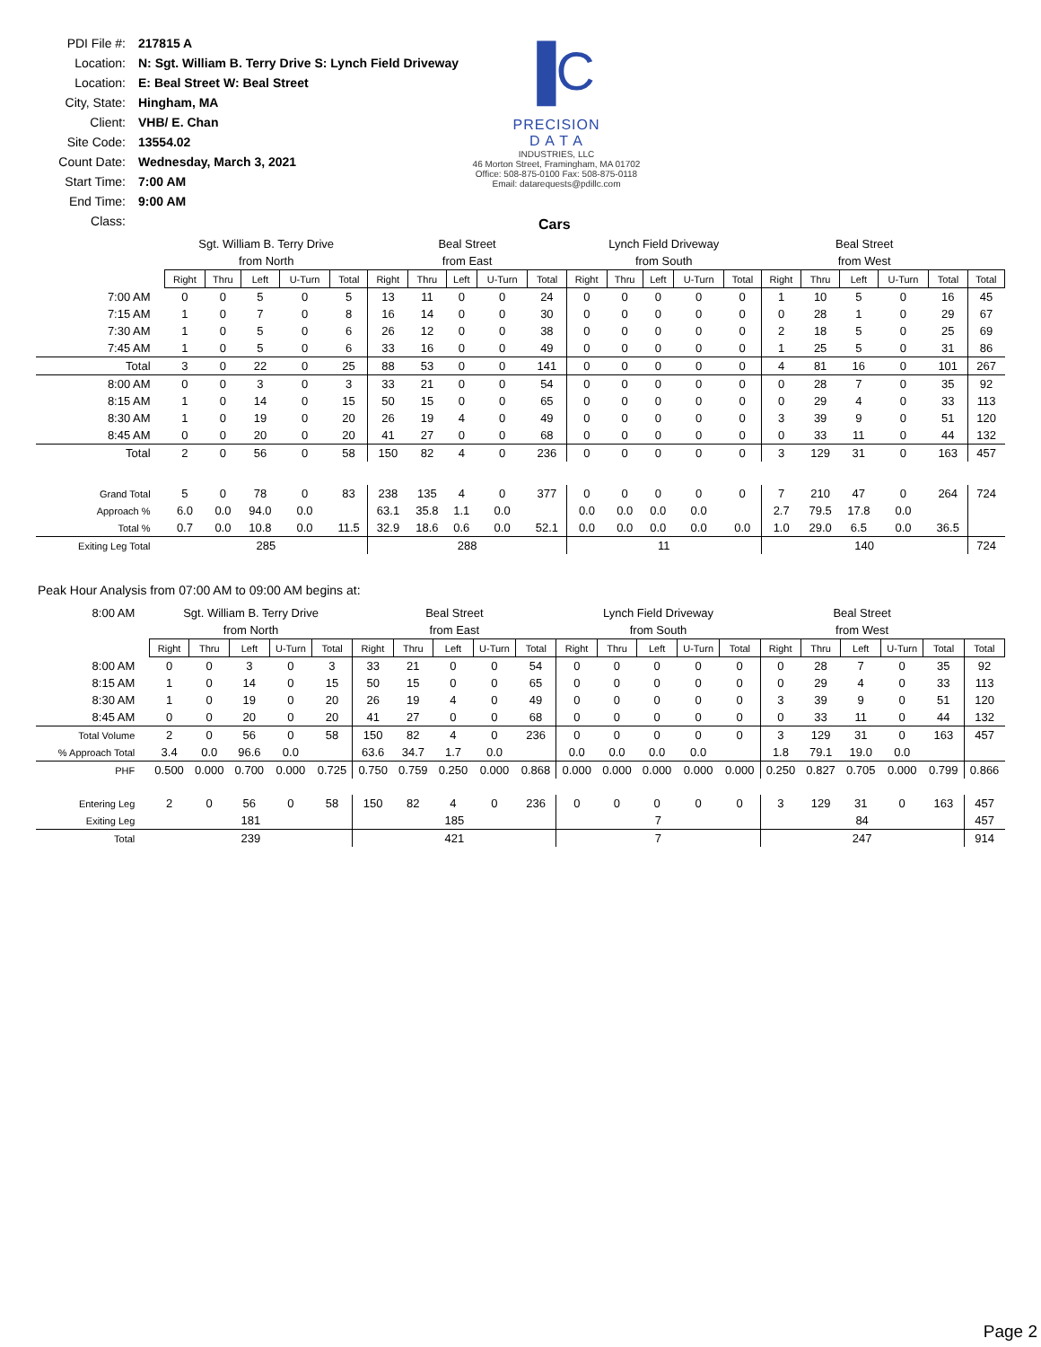| PDI File #: | 217815 A |
| Location: | N: Sgt. William B. Terry Drive S: Lynch Field Driveway |
| Location: | E: Beal Street W: Beal Street |
| City, State: | Hingham, MA |
| Client: | VHB/ E. Chan |
| Site Code: | 13554.02 |
| Count Date: | Wednesday, March 3, 2021 |
| Start Time: | 7:00 AM |
| End Time: | 9:00 AM |
| Class: | |
▐C
PRECISION
D A T A
INDUSTRIES, LLC
46 Morton Street, Framingham, MA 01702
Office: 508-875-0100 Fax: 508-875-0118
Email: datarequests@pdillc.com
Cars
| | Sgt. William B. Terry Drive | | | | | Beal Street | | | | | Lynch Field Driveway | | | | | Beal Street | | | | | |
| | from North | | | | | from East | | | | | from South | | | | | from West | | | | | |
| | Right | Thru | Left | U-Turn | Total | Right | Thru | Left | U-Turn | Total | Right | Thru | Left | U-Turn | Total | Right | Thru | Left | U-Turn | Total | Total |
| 7:00 AM | 0 | 0 | 5 | 0 | 5 | 13 | 11 | 0 | 0 | 24 | 0 | 0 | 0 | 0 | 0 | 1 | 10 | 5 | 0 | 16 | 45 |
| 7:15 AM | 1 | 0 | 7 | 0 | 8 | 16 | 14 | 0 | 0 | 30 | 0 | 0 | 0 | 0 | 0 | 0 | 28 | 1 | 0 | 29 | 67 |
| 7:30 AM | 1 | 0 | 5 | 0 | 6 | 26 | 12 | 0 | 0 | 38 | 0 | 0 | 0 | 0 | 0 | 2 | 18 | 5 | 0 | 25 | 69 |
| 7:45 AM | 1 | 0 | 5 | 0 | 6 | 33 | 16 | 0 | 0 | 49 | 0 | 0 | 0 | 0 | 0 | 1 | 25 | 5 | 0 | 31 | 86 |
| Total | 3 | 0 | 22 | 0 | 25 | 88 | 53 | 0 | 0 | 141 | 0 | 0 | 0 | 0 | 0 | 4 | 81 | 16 | 0 | 101 | 267 |
| 8:00 AM | 0 | 0 | 3 | 0 | 3 | 33 | 21 | 0 | 0 | 54 | 0 | 0 | 0 | 0 | 0 | 0 | 28 | 7 | 0 | 35 | 92 |
| 8:15 AM | 1 | 0 | 14 | 0 | 15 | 50 | 15 | 0 | 0 | 65 | 0 | 0 | 0 | 0 | 0 | 0 | 29 | 4 | 0 | 33 | 113 |
| 8:30 AM | 1 | 0 | 19 | 0 | 20 | 26 | 19 | 4 | 0 | 49 | 0 | 0 | 0 | 0 | 0 | 3 | 39 | 9 | 0 | 51 | 120 |
| 8:45 AM | 0 | 0 | 20 | 0 | 20 | 41 | 27 | 0 | 0 | 68 | 0 | 0 | 0 | 0 | 0 | 0 | 33 | 11 | 0 | 44 | 132 |
| Total | 2 | 0 | 56 | 0 | 58 | 150 | 82 | 4 | 0 | 236 | 0 | 0 | 0 | 0 | 0 | 3 | 129 | 31 | 0 | 163 | 457 |
| Grand Total | 5 | 0 | 78 | 0 | 83 | 238 | 135 | 4 | 0 | 377 | 0 | 0 | 0 | 0 | 0 | 7 | 210 | 47 | 0 | 264 | 724 |
| Approach % | 6.0 | 0.0 | 94.0 | 0.0 | | 63.1 | 35.8 | 1.1 | 0.0 | | 0.0 | 0.0 | 0.0 | 0.0 | | 2.7 | 79.5 | 17.8 | 0.0 | | |
| Total % | 0.7 | 0.0 | 10.8 | 0.0 | 11.5 | 32.9 | 18.6 | 0.6 | 0.0 | 52.1 | 0.0 | 0.0 | 0.0 | 0.0 | 0.0 | 1.0 | 29.0 | 6.5 | 0.0 | 36.5 | |
| Exiting Leg Total | 285 | | | | | 288 | | | | | 11 | | | | | 140 | | | | | 724 |
Peak Hour Analysis from 07:00 AM to 09:00 AM begins at:
| 8:00 AM | Sgt. William B. Terry Drive | | | | | Beal Street | | | | | Lynch Field Driveway | | | | | Beal Street | | | | | |
| | from North | | | | | from East | | | | | from South | | | | | from West | | | | | |
| | Right | Thru | Left | U-Turn | Total | Right | Thru | Left | U-Turn | Total | Right | Thru | Left | U-Turn | Total | Right | Thru | Left | U-Turn | Total | Total |
| 8:00 AM | 0 | 0 | 3 | 0 | 3 | 33 | 21 | 0 | 0 | 54 | 0 | 0 | 0 | 0 | 0 | 0 | 28 | 7 | 0 | 35 | 92 |
| 8:15 AM | 1 | 0 | 14 | 0 | 15 | 50 | 15 | 0 | 0 | 65 | 0 | 0 | 0 | 0 | 0 | 0 | 29 | 4 | 0 | 33 | 113 |
| 8:30 AM | 1 | 0 | 19 | 0 | 20 | 26 | 19 | 4 | 0 | 49 | 0 | 0 | 0 | 0 | 0 | 3 | 39 | 9 | 0 | 51 | 120 |
| 8:45 AM | 0 | 0 | 20 | 0 | 20 | 41 | 27 | 0 | 0 | 68 | 0 | 0 | 0 | 0 | 0 | 0 | 33 | 11 | 0 | 44 | 132 |
| Total Volume | 2 | 0 | 56 | 0 | 58 | 150 | 82 | 4 | 0 | 236 | 0 | 0 | 0 | 0 | 0 | 3 | 129 | 31 | 0 | 163 | 457 |
| % Approach Total | 3.4 | 0.0 | 96.6 | 0.0 | | 63.6 | 34.7 | 1.7 | 0.0 | | 0.0 | 0.0 | 0.0 | 0.0 | | 1.8 | 79.1 | 19.0 | 0.0 | | |
| PHF | 0.500 | 0.000 | 0.700 | 0.000 | 0.725 | 0.750 | 0.759 | 0.250 | 0.000 | 0.868 | 0.000 | 0.000 | 0.000 | 0.000 | 0.000 | 0.250 | 0.827 | 0.705 | 0.000 | 0.799 | 0.866 |
| Entering Leg | 2 | 0 | 56 | 0 | 58 | 150 | 82 | 4 | 0 | 236 | 0 | 0 | 0 | 0 | 0 | 3 | 129 | 31 | 0 | 163 | 457 |
| Exiting Leg | 181 | | | | | 185 | | | | | 7 | | | | | 84 | | | | | 457 |
| Total | 239 | | | | | 421 | | | | | 7 | | | | | 247 | | | | | 914 |
Page 2